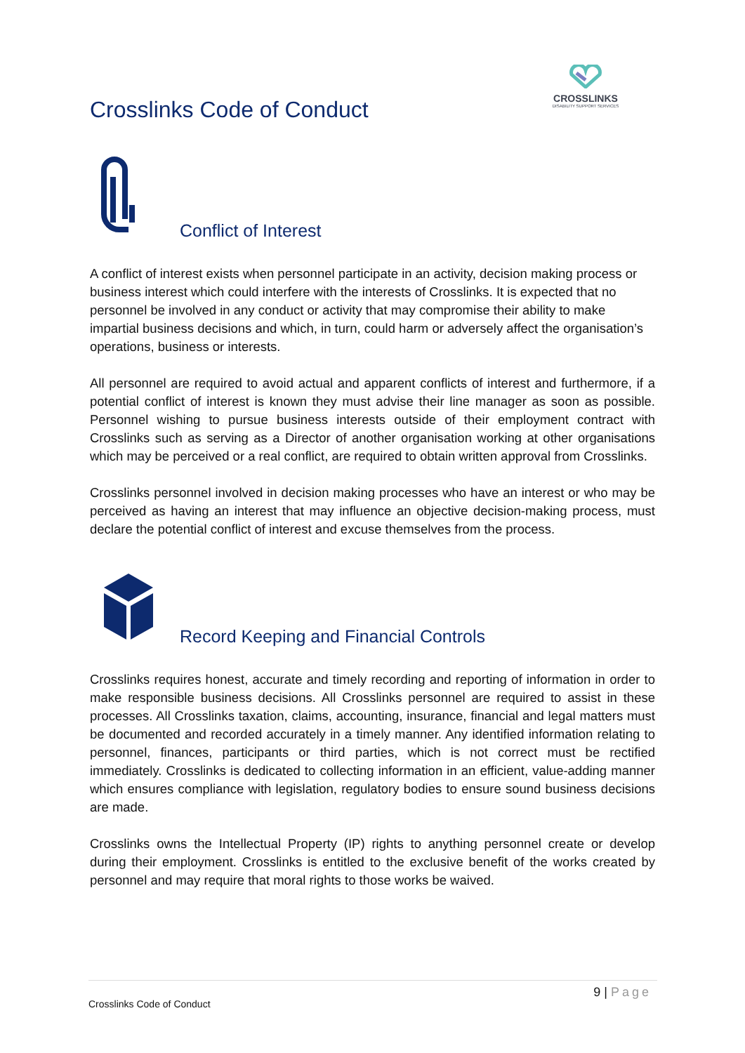Crosslinks Code of Conduct
CROSSLINKS
DISABILITY SUPPORT SERVICES
Conflict of Interest
A conflict of interest exists when personnel participate in an activity, decision making process or business interest which could interfere with the interests of Crosslinks. It is expected that no personnel be involved in any conduct or activity that may compromise their ability to make impartial business decisions and which, in turn, could harm or adversely affect the organisation’s operations, business or interests.
All personnel are required to avoid actual and apparent conflicts of interest and furthermore, if a potential conflict of interest is known they must advise their line manager as soon as possible. Personnel wishing to pursue business interests outside of their employment contract with Crosslinks such as serving as a Director of another organisation working at other organisations which may be perceived or a real conflict, are required to obtain written approval from Crosslinks.
Crosslinks personnel involved in decision making processes who have an interest or who may be perceived as having an interest that may influence an objective decision-making process, must declare the potential conflict of interest and excuse themselves from the process.
Record Keeping and Financial Controls
Crosslinks requires honest, accurate and timely recording and reporting of information in order to make responsible business decisions. All Crosslinks personnel are required to assist in these processes. All Crosslinks taxation, claims, accounting, insurance, financial and legal matters must be documented and recorded accurately in a timely manner. Any identified information relating to personnel, finances, participants or third parties, which is not correct must be rectified immediately. Crosslinks is dedicated to collecting information in an efficient, value-adding manner which ensures compliance with legislation, regulatory bodies to ensure sound business decisions are made.
Crosslinks owns the Intellectual Property (IP) rights to anything personnel create or develop during their employment. Crosslinks is entitled to the exclusive benefit of the works created by personnel and may require that moral rights to those works be waived.
9 | Page
Crosslinks Code of Conduct